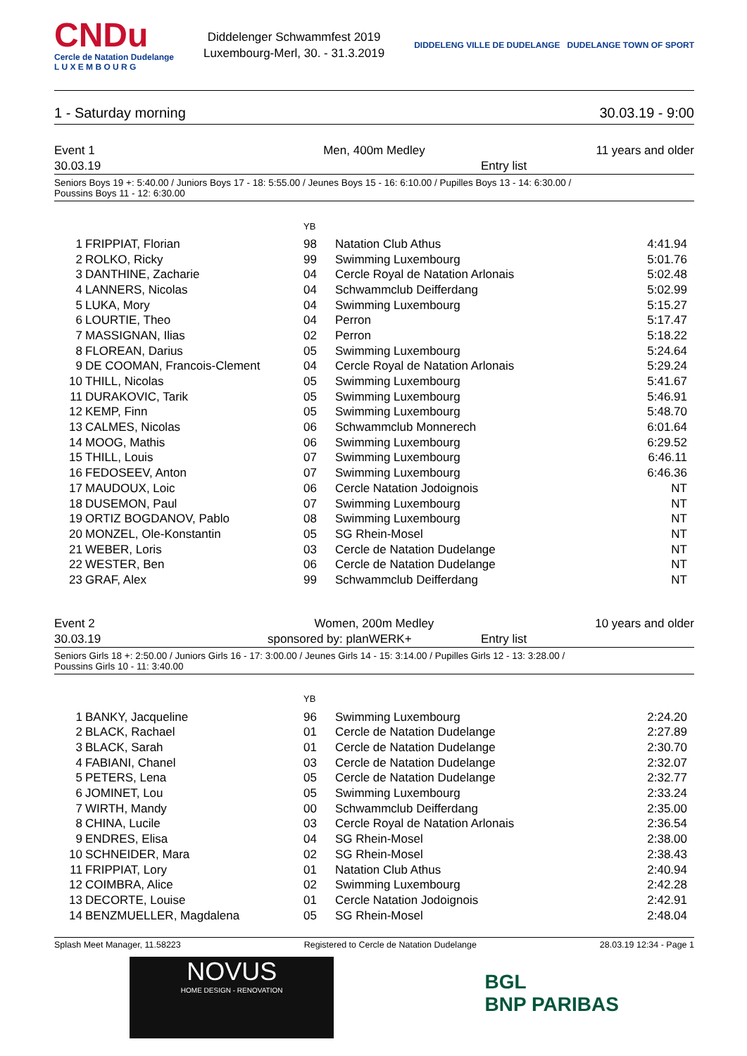CNDu
Cercle de Natation Dudelange
L U X E M B O U R G
Diddelenger Schwammfest 2019
Luxembourg-Merl, 30. - 31.3.2019
DIDDELENG VILLE DE DUDELANGE DUDELANGE TOWN OF SPORT
1 - Saturday morning 30.03.19 - 9:00
Event 1
Men, 400m Medley
11 years and older
30.03.19
Entry list
Seniors Boys 19 +: 5:40.00 / Juniors Boys 17 - 18: 5:55.00 / Jeunes Boys 15 - 16: 6:10.00 / Pupilles Boys 13 - 14: 6:30.00 /
Poussins Boys 11 - 12: 6:30.00
| | | YB | | |
| --- | --- | --- | --- | --- |
| 1 | FRIPPIAT, Florian | 98 | Natation Club Athus | 4:41.94 |
| 2 | ROLKO, Ricky | 99 | Swimming Luxembourg | 5:01.76 |
| 3 | DANTHINE, Zacharie | 04 | Cercle Royal de Natation Arlonais | 5:02.48 |
| 4 | LANNERS, Nicolas | 04 | Schwammclub Deifferdang | 5:02.99 |
| 5 | LUKA, Mory | 04 | Swimming Luxembourg | 5:15.27 |
| 6 | LOURTIE, Theo | 04 | Perron | 5:17.47 |
| 7 | MASSIGNAN, Ilias | 02 | Perron | 5:18.22 |
| 8 | FLOREAN, Darius | 05 | Swimming Luxembourg | 5:24.64 |
| 9 | DE COOMAN, Francois-Clement | 04 | Cercle Royal de Natation Arlonais | 5:29.24 |
| 10 | THILL, Nicolas | 05 | Swimming Luxembourg | 5:41.67 |
| 11 | DURAKOVIC, Tarik | 05 | Swimming Luxembourg | 5:46.91 |
| 12 | KEMP, Finn | 05 | Swimming Luxembourg | 5:48.70 |
| 13 | CALMES, Nicolas | 06 | Schwammclub Monnerech | 6:01.64 |
| 14 | MOOG, Mathis | 06 | Swimming Luxembourg | 6:29.52 |
| 15 | THILL, Louis | 07 | Swimming Luxembourg | 6:46.11 |
| 16 | FEDOSEEV, Anton | 07 | Swimming Luxembourg | 6:46.36 |
| 17 | MAUDOUX, Loic | 06 | Cercle Natation Jodoignois | NT |
| 18 | DUSEMON, Paul | 07 | Swimming Luxembourg | NT |
| 19 | ORTIZ BOGDANOV, Pablo | 08 | Swimming Luxembourg | NT |
| 20 | MONZEL, Ole-Konstantin | 05 | SG Rhein-Mosel | NT |
| 21 | WEBER, Loris | 03 | Cercle de Natation Dudelange | NT |
| 22 | WESTER, Ben | 06 | Cercle de Natation Dudelange | NT |
| 23 | GRAF, Alex | 99 | Schwammclub Deifferdang | NT |
Event 2
Women, 200m Medley
10 years and older
30.03.19
sponsored by: planWERK+
Entry list
Seniors Girls 18 +: 2:50.00 / Juniors Girls 16 - 17: 3:00.00 / Jeunes Girls 14 - 15: 3:14.00 / Pupilles Girls 12 - 13: 3:28.00 /
Poussins Girls 10 - 11: 3:40.00
| | | YB | | |
| --- | --- | --- | --- | --- |
| 1 | BANKY, Jacqueline | 96 | Swimming Luxembourg | 2:24.20 |
| 2 | BLACK, Rachael | 01 | Cercle de Natation Dudelange | 2:27.89 |
| 3 | BLACK, Sarah | 01 | Cercle de Natation Dudelange | 2:30.70 |
| 4 | FABIANI, Chanel | 03 | Cercle de Natation Dudelange | 2:32.07 |
| 5 | PETERS, Lena | 05 | Cercle de Natation Dudelange | 2:32.77 |
| 6 | JOMINET, Lou | 05 | Swimming Luxembourg | 2:33.24 |
| 7 | WIRTH, Mandy | 00 | Schwammclub Deifferdang | 2:35.00 |
| 8 | CHINA, Lucile | 03 | Cercle Royal de Natation Arlonais | 2:36.54 |
| 9 | ENDRES, Elisa | 04 | SG Rhein-Mosel | 2:38.00 |
| 10 | SCHNEIDER, Mara | 02 | SG Rhein-Mosel | 2:38.43 |
| 11 | FRIPPIAT, Lory | 01 | Natation Club Athus | 2:40.94 |
| 12 | COIMBRA, Alice | 02 | Swimming Luxembourg | 2:42.28 |
| 13 | DECORTE, Louise | 01 | Cercle Natation Jodoignois | 2:42.91 |
| 14 | BENZMUELLER, Magdalena | 05 | SG Rhein-Mosel | 2:48.04 |
Splash Meet Manager, 11.58223 Registered to Cercle de Natation Dudelange 28.03.19 12:34 - Page 1
NOVUS
HOME DESIGN - RENOVATION
BGL
BNP PARIBAS